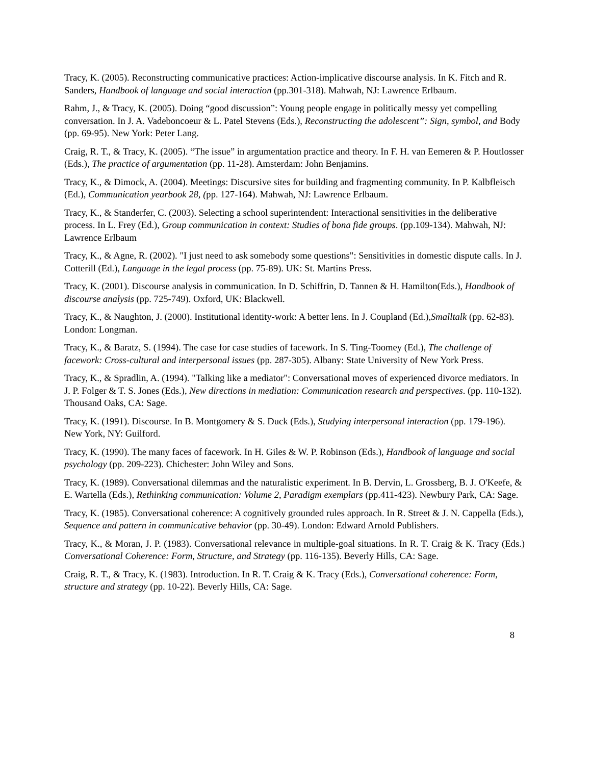Tracy, K. (2005). Reconstructing communicative practices: Action-implicative discourse analysis. In K. Fitch and R. Sanders, Handbook of language and social interaction (pp.301-318). Mahwah, NJ: Lawrence Erlbaum.
Rahm, J., & Tracy, K. (2005). Doing “good discussion”: Young people engage in politically messy yet compelling conversation. In J. A. Vadeboncoeur & L. Patel Stevens (Eds.), Reconstructing the adolescent”: Sign, symbol, and Body (pp. 69-95). New York: Peter Lang.
Craig, R. T., & Tracy, K. (2005). “The issue” in argumentation practice and theory. In F. H. van Eemeren & P. Houtlosser (Eds.), The practice of argumentation (pp. 11-28). Amsterdam: John Benjamins.
Tracy, K., & Dimock, A. (2004). Meetings: Discursive sites for building and fragmenting community. In P. Kalbfleisch (Ed.), Communication yearbook 28, (pp. 127-164). Mahwah, NJ: Lawrence Erlbaum.
Tracy, K., & Standerfer, C. (2003). Selecting a school superintendent: Interactional sensitivities in the deliberative process. In L. Frey (Ed.), Group communication in context: Studies of bona fide groups. (pp.109-134). Mahwah, NJ: Lawrence Erlbaum
Tracy, K., & Agne, R. (2002). "I just need to ask somebody some questions": Sensitivities in domestic dispute calls. In J. Cotterill (Ed.), Language in the legal process (pp. 75-89). UK: St. Martins Press.
Tracy, K. (2001). Discourse analysis in communication. In D. Schiffrin, D. Tannen & H. Hamilton(Eds.), Handbook of discourse analysis (pp. 725-749). Oxford, UK: Blackwell.
Tracy, K., & Naughton, J. (2000). Institutional identity-work: A better lens. In J. Coupland (Ed.),Smalltalk (pp. 62-83). London: Longman.
Tracy, K., & Baratz, S. (1994). The case for case studies of facework. In S. Ting-Toomey (Ed.), The challenge of facework: Cross-cultural and interpersonal issues (pp. 287-305). Albany: State University of New York Press.
Tracy, K., & Spradlin, A. (1994). "Talking like a mediator": Conversational moves of experienced divorce mediators. In J. P. Folger & T. S. Jones (Eds.), New directions in mediation: Communication research and perspectives. (pp. 110-132). Thousand Oaks, CA: Sage.
Tracy, K. (1991). Discourse. In B. Montgomery & S. Duck (Eds.), Studying interpersonal interaction (pp. 179-196). New York, NY: Guilford.
Tracy, K. (1990). The many faces of facework. In H. Giles & W. P. Robinson (Eds.), Handbook of language and social psychology (pp. 209-223). Chichester: John Wiley and Sons.
Tracy, K. (1989). Conversational dilemmas and the naturalistic experiment. In B. Dervin, L. Grossberg, B. J. O'Keefe, & E. Wartella (Eds.), Rethinking communication: Volume 2, Paradigm exemplars (pp.411-423). Newbury Park, CA: Sage.
Tracy, K. (1985). Conversational coherence: A cognitively grounded rules approach. In R. Street & J. N. Cappella (Eds.), Sequence and pattern in communicative behavior (pp. 30-49). London: Edward Arnold Publishers.
Tracy, K., & Moran, J. P. (1983). Conversational relevance in multiple-goal situations. In R. T. Craig & K. Tracy (Eds.) Conversational Coherence: Form, Structure, and Strategy (pp. 116-135). Beverly Hills, CA: Sage.
Craig, R. T., & Tracy, K. (1983). Introduction. In R. T. Craig & K. Tracy (Eds.), Conversational coherence: Form, structure and strategy (pp. 10-22). Beverly Hills, CA: Sage.
8